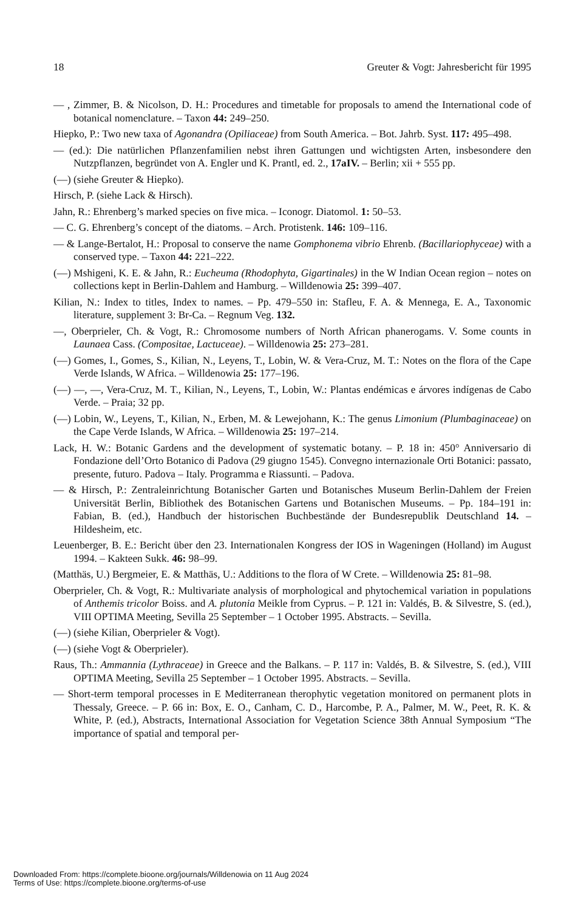18 Greuter & Vogt: Jahresbericht für 1995
— , Zimmer, B. & Nicolson, D. H.: Procedures and timetable for proposals to amend the International code of botanical nomenclature. – Taxon 44: 249–250.
Hiepko, P.: Two new taxa of Agonandra (Opiliaceae) from South America. – Bot. Jahrb. Syst. 117: 495–498.
— (ed.): Die natürlichen Pflanzenfamilien nebst ihren Gattungen und wichtigsten Arten, insbesondere den Nutzpflanzen, begründet von A. Engler und K. Prantl, ed. 2., 17aIV. – Berlin; xii + 555 pp.
(—) (siehe Greuter & Hiepko).
Hirsch, P. (siehe Lack & Hirsch).
Jahn, R.: Ehrenberg’s marked species on five mica. – Iconogr. Diatomol. 1: 50–53.
— C. G. Ehrenberg’s concept of the diatoms. – Arch. Protistenk. 146: 109–116.
— & Lange-Bertalot, H.: Proposal to conserve the name Gomphonema vibrio Ehrenb. (Bacillariophyceae) with a conserved type. – Taxon 44: 221–222.
(—) Mshigeni, K. E. & Jahn, R.: Eucheuma (Rhodophyta, Gigartinales) in the W Indian Ocean region – notes on collections kept in Berlin-Dahlem and Hamburg. – Willdenowia 25: 399–407.
Kilian, N.: Index to titles, Index to names. – Pp. 479–550 in: Stafleu, F. A. & Mennega, E. A., Taxonomic literature, supplement 3: Br-Ca. – Regnum Veg. 132.
—, Oberprieler, Ch. & Vogt, R.: Chromosome numbers of North African phanerogams. V. Some counts in Launaea Cass. (Compositae, Lactuceae). – Willdenowia 25: 273–281.
(—) Gomes, I., Gomes, S., Kilian, N., Leyens, T., Lobin, W. & Vera-Cruz, M. T.: Notes on the flora of the Cape Verde Islands, W Africa. – Willdenowia 25: 177–196.
(—) —, —, Vera-Cruz, M. T., Kilian, N., Leyens, T., Lobin, W.: Plantas endémicas e árvores indígenas de Cabo Verde. – Praia; 32 pp.
(—) Lobin, W., Leyens, T., Kilian, N., Erben, M. & Lewejohann, K.: The genus Limonium (Plumbaginaceae) on the Cape Verde Islands, W Africa. – Willdenowia 25: 197–214.
Lack, H. W.: Botanic Gardens and the development of systematic botany. – P. 18 in: 450° Anniversario di Fondazione dell’Orto Botanico di Padova (29 giugno 1545). Convegno internazionale Orti Botanici: passato, presente, futuro. Padova – Italy. Programma e Riassunti. – Padova.
— & Hirsch, P.: Zentraleinrichtung Botanischer Garten und Botanisches Museum Berlin-Dahlem der Freien Universität Berlin, Bibliothek des Botanischen Gartens und Botanischen Museums. – Pp. 184–191 in: Fabian, B. (ed.), Handbuch der historischen Buchbestände der Bundesrepublik Deutschland 14. – Hildesheim, etc.
Leuenberger, B. E.: Bericht über den 23. Internationalen Kongress der IOS in Wageningen (Holland) im August 1994. – Kakteen Sukk. 46: 98–99.
(Matthäs, U.) Bergmeier, E. & Matthäs, U.: Additions to the flora of W Crete. – Willdenowia 25: 81–98.
Oberprieler, Ch. & Vogt, R.: Multivariate analysis of morphological and phytochemical variation in populations of Anthemis tricolor Boiss. and A. plutonia Meikle from Cyprus. – P. 121 in: Valdés, B. & Silvestre, S. (ed.), VIII OPTIMA Meeting, Sevilla 25 September – 1 October 1995. Abstracts. – Sevilla.
(—) (siehe Kilian, Oberprieler & Vogt).
(—) (siehe Vogt & Oberprieler).
Raus, Th.: Ammannia (Lythraceae) in Greece and the Balkans. – P. 117 in: Valdés, B. & Silvestre, S. (ed.), VIII OPTIMA Meeting, Sevilla 25 September – 1 October 1995. Abstracts. – Sevilla.
— Short-term temporal processes in E Mediterranean therophytic vegetation monitored on permanent plots in Thessaly, Greece. – P. 66 in: Box, E. O., Canham, C. D., Harcombe, P. A., Palmer, M. W., Peet, R. K. & White, P. (ed.), Abstracts, International Association for Vegetation Science 38th Annual Symposium “The importance of spatial and temporal per-
Downloaded From: https://complete.bioone.org/journals/Willdenowia on 11 Aug 2024
Terms of Use: https://complete.bioone.org/terms-of-use